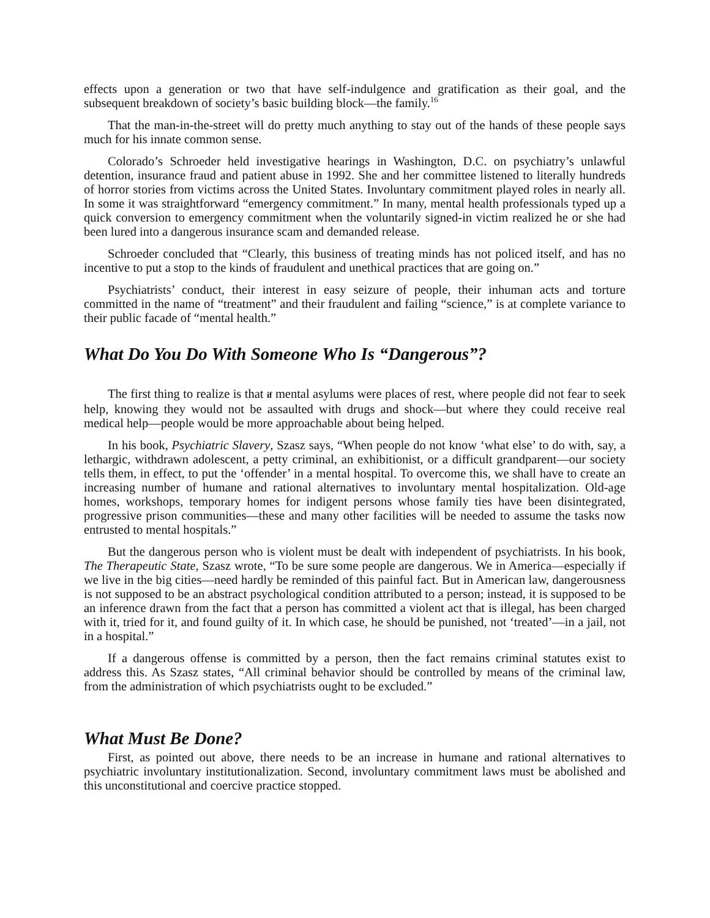effects upon a generation or two that have self-indulgence and gratification as their goal, and the subsequent breakdown of society’s basic building block—the family.<sup>16</sup>
That the man-in-the-street will do pretty much anything to stay out of the hands of these people says much for his innate common sense.
Colorado’s Schroeder held investigative hearings in Washington, D.C. on psychiatry’s unlawful detention, insurance fraud and patient abuse in 1992. She and her committee listened to literally hundreds of horror stories from victims across the United States. Involuntary commitment played roles in nearly all. In some it was straightforward “emergency commitment.” In many, mental health professionals typed up a quick conversion to emergency commitment when the voluntarily signed-in victim realized he or she had been lured into a dangerous insurance scam and demanded release.
Schroeder concluded that “Clearly, this business of treating minds has not policed itself, and has no incentive to put a stop to the kinds of fraudulent and unethical practices that are going on.”
Psychiatrists’ conduct, their interest in easy seizure of people, their inhuman acts and torture committed in the name of “treatment” and their fraudulent and failing “science,” is at complete variance to their public facade of “mental health.”
What Do You Do With Someone Who Is “Dangerous”?
The first thing to realize is that if mental asylums were places of rest, where people did not fear to seek help, knowing they would not be assaulted with drugs and shock—but where they could receive real medical help—people would be more approachable about being helped.
In his book, Psychiatric Slavery, Szasz says, “When people do not know ‘what else’ to do with, say, a lethargic, withdrawn adolescent, a petty criminal, an exhibitionist, or a difficult grandparent—our society tells them, in effect, to put the ‘offender’ in a mental hospital. To overcome this, we shall have to create an increasing number of humane and rational alternatives to involuntary mental hospitalization. Old-age homes, workshops, temporary homes for indigent persons whose family ties have been disintegrated, progressive prison communities—these and many other facilities will be needed to assume the tasks now entrusted to mental hospitals.”
But the dangerous person who is violent must be dealt with independent of psychiatrists. In his book, The Therapeutic State, Szasz wrote, “To be sure some people are dangerous. We in America—especially if we live in the big cities—need hardly be reminded of this painful fact. But in American law, dangerousness is not supposed to be an abstract psychological condition attributed to a person; instead, it is supposed to be an inference drawn from the fact that a person has committed a violent act that is illegal, has been charged with it, tried for it, and found guilty of it. In which case, he should be punished, not ‘treated’—in a jail, not in a hospital.”
If a dangerous offense is committed by a person, then the fact remains criminal statutes exist to address this. As Szasz states, “All criminal behavior should be controlled by means of the criminal law, from the administration of which psychiatrists ought to be excluded.”
What Must Be Done?
First, as pointed out above, there needs to be an increase in humane and rational alternatives to psychiatric involuntary institutionalization. Second, involuntary commitment laws must be abolished and this unconstitutional and coercive practice stopped.